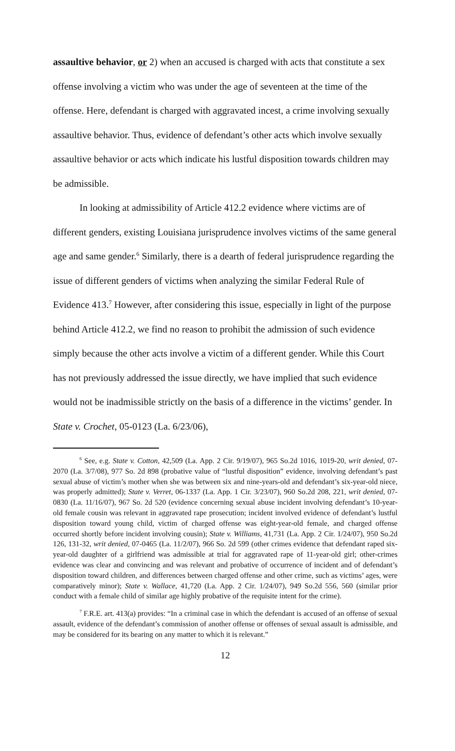assaultive behavior, or 2) when an accused is charged with acts that constitute a sex offense involving a victim who was under the age of seventeen at the time of the offense. Here, defendant is charged with aggravated incest, a crime involving sexually assaultive behavior. Thus, evidence of defendant’s other acts which involve sexually assaultive behavior or acts which indicate his lustful disposition towards children may be admissible.
In looking at admissibility of Article 412.2 evidence where victims are of different genders, existing Louisiana jurisprudence involves victims of the same general age and same gender.<sup>6</sup> Similarly, there is a dearth of federal jurisprudence regarding the issue of different genders of victims when analyzing the similar Federal Rule of Evidence 413.<sup>7</sup> However, after considering this issue, especially in light of the purpose behind Article 412.2, we find no reason to prohibit the admission of such evidence simply because the other acts involve a victim of a different gender. While this Court has not previously addressed the issue directly, we have implied that such evidence would not be inadmissible strictly on the basis of a difference in the victims’ gender. In State v. Crochet, 05-0123 (La. 6/23/06),
<sup>6</sup> See, e.g. State v. Cotton, 42,509 (La. App. 2 Cir. 9/19/07), 965 So.2d 1016, 1019-20, writ denied, 07-2070 (La. 3/7/08), 977 So. 2d 898 (probative value of “lustful disposition” evidence, involving defendant’s past sexual abuse of victim’s mother when she was between six and nine-years-old and defendant’s six-year-old niece, was properly admitted); State v. Verret, 06-1337 (La. App. 1 Cir. 3/23/07), 960 So.2d 208, 221, writ denied, 07-0830 (La. 11/16/07), 967 So. 2d 520 (evidence concerning sexual abuse incident involving defendant’s 10-year-old female cousin was relevant in aggravated rape prosecution; incident involved evidence of defendant’s lustful disposition toward young child, victim of charged offense was eight-year-old female, and charged offense occurred shortly before incident involving cousin); State v. Williams, 41,731 (La. App. 2 Cir. 1/24/07), 950 So.2d 126, 131-32, writ denied, 07-0465 (La. 11/2/07), 966 So. 2d 599 (other crimes evidence that defendant raped six-year-old daughter of a girlfriend was admissible at trial for aggravated rape of 11-year-old girl; other-crimes evidence was clear and convincing and was relevant and probative of occurrence of incident and of defendant’s disposition toward children, and differences between charged offense and other crime, such as victims’ ages, were comparatively minor); State v. Wallace, 41,720 (La. App. 2 Cir. 1/24/07), 949 So.2d 556, 560 (similar prior conduct with a female child of similar age highly probative of the requisite intent for the crime).
<sup>7</sup> F.R.E. art. 413(a) provides: “In a criminal case in which the defendant is accused of an offense of sexual assault, evidence of the defendant’s commission of another offense or offenses of sexual assault is admissible, and may be considered for its bearing on any matter to which it is relevant.”
12